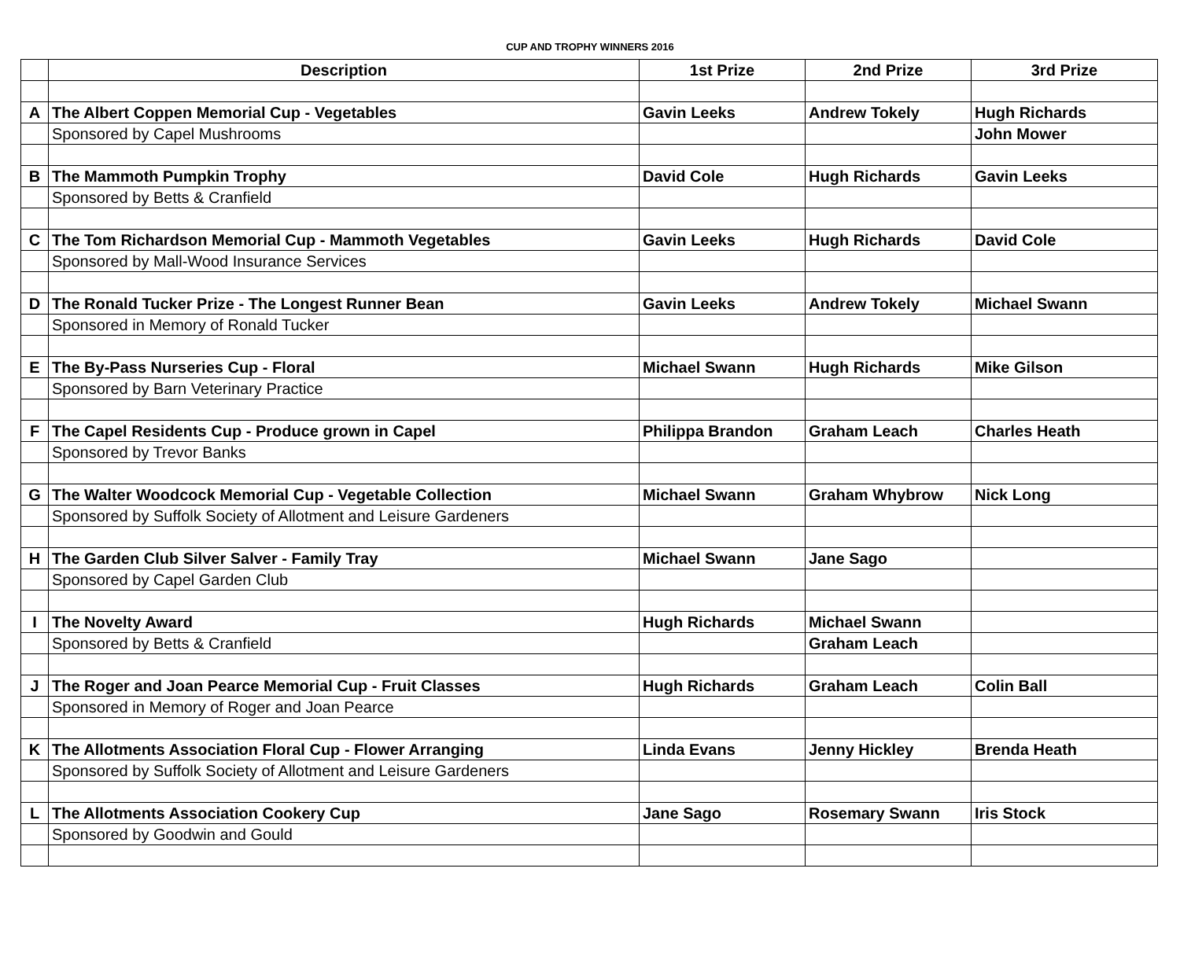CUP AND TROPHY WINNERS 2016
| | Description | 1st Prize | 2nd Prize | 3rd Prize |
| --- | --- | --- | --- | --- |
| A | The Albert Coppen Memorial Cup - Vegetables | Gavin Leeks | Andrew Tokely | Hugh Richards |
| | Sponsored by Capel Mushrooms | | | John Mower |
| B | The Mammoth Pumpkin Trophy | David Cole | Hugh Richards | Gavin Leeks |
| | Sponsored by Betts & Cranfield | | | |
| C | The Tom Richardson Memorial Cup - Mammoth Vegetables | Gavin Leeks | Hugh Richards | David Cole |
| | Sponsored by Mall-Wood Insurance Services | | | |
| D | The Ronald Tucker Prize - The Longest Runner Bean | Gavin Leeks | Andrew Tokely | Michael Swann |
| | Sponsored in Memory of Ronald Tucker | | | |
| E | The By-Pass Nurseries Cup - Floral | Michael Swann | Hugh Richards | Mike Gilson |
| | Sponsored by Barn Veterinary Practice | | | |
| F | The Capel Residents Cup - Produce grown in Capel | Philippa Brandon | Graham Leach | Charles Heath |
| | Sponsored by Trevor Banks | | | |
| G | The Walter Woodcock Memorial Cup - Vegetable Collection | Michael Swann | Graham Whybrow | Nick Long |
| | Sponsored by Suffolk Society of Allotment and Leisure Gardeners | | | |
| H | The Garden Club Silver Salver - Family Tray | Michael Swann | Jane Sago | |
| | Sponsored by Capel Garden Club | | | |
| I | The Novelty Award | Hugh Richards | Michael Swann | |
| | Sponsored by Betts & Cranfield | | Graham Leach | |
| J | The Roger and Joan Pearce Memorial Cup - Fruit Classes | Hugh Richards | Graham Leach | Colin Ball |
| | Sponsored in Memory of Roger and Joan Pearce | | | |
| K | The Allotments Association Floral Cup - Flower Arranging | Linda Evans | Jenny Hickley | Brenda Heath |
| | Sponsored by Suffolk Society of Allotment and Leisure Gardeners | | | |
| L | The Allotments Association Cookery Cup | Jane Sago | Rosemary Swann | Iris Stock |
| | Sponsored by Goodwin and Gould | | | |